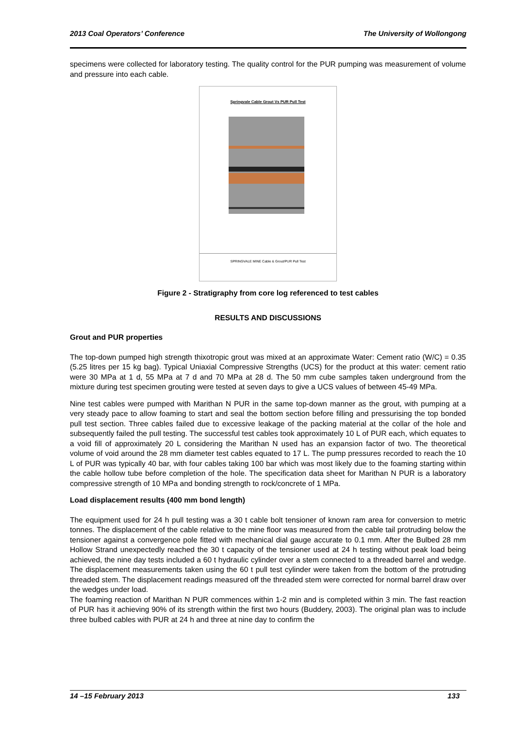2013 Coal Operators’ Conference The University of Wollongong
specimens were collected for laboratory testing. The quality control for the PUR pumping was measurement of volume and pressure into each cable.
Springvale Cable Grout Vs PUR Pull Test
SPRINGVALE MINE Cable & Grout/PUR Pull Test
Figure 2 - Stratigraphy from core log referenced to test cables
RESULTS AND DISCUSSIONS
Grout and PUR properties
The top-down pumped high strength thixotropic grout was mixed at an approximate Water: Cement ratio (W/C) = 0.35 (5.25 litres per 15 kg bag). Typical Uniaxial Compressive Strengths (UCS) for the product at this water: cement ratio were 30 MPa at 1 d, 55 MPa at 7 d and 70 MPa at 28 d. The 50 mm cube samples taken underground from the mixture during test specimen grouting were tested at seven days to give a UCS values of between 45-49 MPa.
Nine test cables were pumped with Marithan N PUR in the same top-down manner as the grout, with pumping at a very steady pace to allow foaming to start and seal the bottom section before filling and pressurising the top bonded pull test section. Three cables failed due to excessive leakage of the packing material at the collar of the hole and subsequently failed the pull testing. The successful test cables took approximately 10 L of PUR each, which equates to a void fill of approximately 20 L considering the Marithan N used has an expansion factor of two. The theoretical volume of void around the 28 mm diameter test cables equated to 17 L. The pump pressures recorded to reach the 10 L of PUR was typically 40 bar, with four cables taking 100 bar which was most likely due to the foaming starting within the cable hollow tube before completion of the hole. The specification data sheet for Marithan N PUR is a laboratory compressive strength of 10 MPa and bonding strength to rock/concrete of 1 MPa.
Load displacement results (400 mm bond length)
The equipment used for 24 h pull testing was a 30 t cable bolt tensioner of known ram area for conversion to metric tonnes. The displacement of the cable relative to the mine floor was measured from the cable tail protruding below the tensioner against a convergence pole fitted with mechanical dial gauge accurate to 0.1 mm. After the Bulbed 28 mm Hollow Strand unexpectedly reached the 30 t capacity of the tensioner used at 24 h testing without peak load being achieved, the nine day tests included a 60 t hydraulic cylinder over a stem connected to a threaded barrel and wedge. The displacement measurements taken using the 60 t pull test cylinder were taken from the bottom of the protruding threaded stem. The displacement readings measured off the threaded stem were corrected for normal barrel draw over the wedges under load.
The foaming reaction of Marithan N PUR commences within 1-2 min and is completed within 3 min. The fast reaction of PUR has it achieving 90% of its strength within the first two hours (Buddery, 2003). The original plan was to include three bulbed cables with PUR at 24 h and three at nine day to confirm the
14 –15 February 2013 133